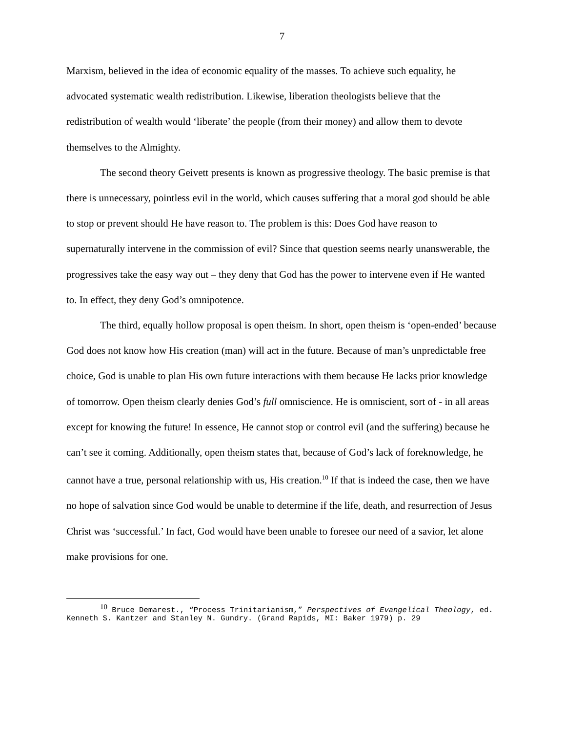7
Marxism, believed in the idea of economic equality of the masses. To achieve such equality, he advocated systematic wealth redistribution. Likewise, liberation theologists believe that the redistribution of wealth would ‘liberate’ the people (from their money) and allow them to devote themselves to the Almighty.
The second theory Geivett presents is known as progressive theology. The basic premise is that there is unnecessary, pointless evil in the world, which causes suffering that a moral god should be able to stop or prevent should He have reason to. The problem is this: Does God have reason to supernaturally intervene in the commission of evil? Since that question seems nearly unanswerable, the progressives take the easy way out – they deny that God has the power to intervene even if He wanted to. In effect, they deny God’s omnipotence.
The third, equally hollow proposal is open theism. In short, open theism is ‘open-ended’ because God does not know how His creation (man) will act in the future. Because of man’s unpredictable free choice, God is unable to plan His own future interactions with them because He lacks prior knowledge of tomorrow. Open theism clearly denies God’s full omniscience. He is omniscient, sort of - in all areas except for knowing the future! In essence, He cannot stop or control evil (and the suffering) because he can’t see it coming. Additionally, open theism states that, because of God’s lack of foreknowledge, he cannot have a true, personal relationship with us, His creation.<sup>10</sup> If that is indeed the case, then we have no hope of salvation since God would be unable to determine if the life, death, and resurrection of Jesus Christ was ‘successful.’ In fact, God would have been unable to foresee our need of a savior, let alone make provisions for one.
<sup>10</sup> Bruce Demarest., “Process Trinitarianism,” Perspectives of Evangelical Theology, ed. Kenneth S. Kantzer and Stanley N. Gundry. (Grand Rapids, MI: Baker 1979) p. 29